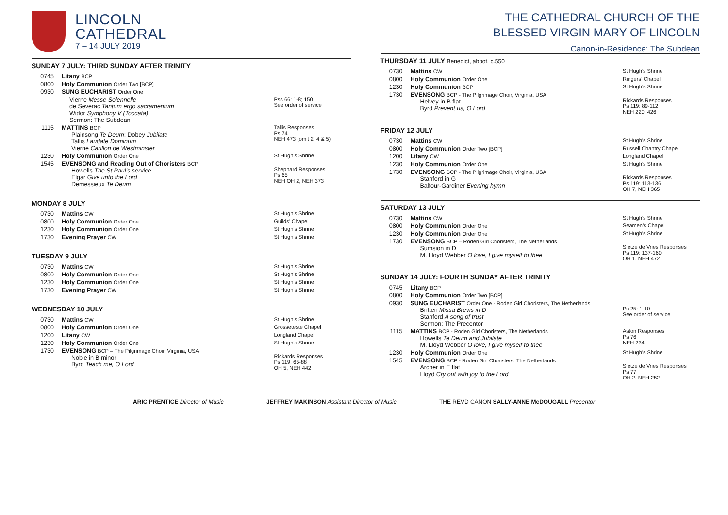LINCOLN
CATHEDRAL
7 – 14 JULY 2019
SUNDAY 7 JULY: THIRD SUNDAY AFTER TRINITY
| 0745 | Litany BCP | |
| 0800 | Holy Communion Order Two [BCP] | |
| 0930 | SUNG EUCHARIST Order One | |
| | Vierne Messe Solennelle de Severac Tantum ergo sacramentum Widor Symphony V (Toccata) Sermon: The Subdean | Pss 66: 1-8; 150 See order of service |
| 1115 | MATTINS BCP Plainsong Te Deum ; Dobey Jubilate Tallis Laudate Dominum Vierne Carillon de Westminster | Tallis Responses Ps 74 NEH 473 (omit 2, 4 & 5) |
| 1230 | Holy Communion Order One | St Hugh’s Shrine |
| 1545 | EVENSONG and Reading Out of Choristers BCP Howells The St Paul’s service Elgar Give unto the Lord Demessieux Te Deum | Shephard Responses Ps 65 NEH OH 2, NEH 373 |
MONDAY 8 JULY
| 0730 | Mattins CW | St Hugh’s Shrine |
| 0800 | Holy Communion Order One | Guilds’ Chapel |
| 1230 | Holy Communion Order One | St Hugh’s Shrine |
| 1730 | Evening Prayer CW | St Hugh’s Shrine |
TUESDAY 9 JULY
| 0730 | Mattins CW | St Hugh’s Shrine |
| 0800 | Holy Communion Order One | St Hugh’s Shrine |
| 1230 | Holy Communion Order One | St Hugh’s Shrine |
| 1730 | Evening Prayer CW | St Hugh’s Shrine |
WEDNESDAY 10 JULY
| 0730 | Mattins CW | St Hugh’s Shrine |
| 0800 | Holy Communion Order One | Grosseteste Chapel |
| 1200 | Litany CW | Longland Chapel |
| 1230 | Holy Communion Order One | St Hugh’s Shrine |
| 1730 | EVENSONG BCP – The Pilgrimage Choir, Virginia, USA Noble in B minor Byrd Teach me, O Lord | Rickards Responses Ps 119: 65-88 OH 5, NEH 442 |
THE CATHEDRAL CHURCH OF THE
BLESSED VIRGIN MARY OF LINCOLN
Canon-in-Residence: The Subdean
THURSDAY 11 JULY Benedict, abbot, c.550
| 0730 | Mattins CW | St Hugh’s Shrine |
| 0800 | Holy Communion Order One | Ringers’ Chapel |
| 1230 | Holy Communion BCP | St Hugh’s Shrine |
| 1730 | EVENSONG BCP - The Pilgrimage Choir, Virginia, USA Helvey in B flat Byrd Prevent us, O Lord | Rickards Responses Ps 119: 89-112 NEH 220, 426 |
FRIDAY 12 JULY
| 0730 | Mattins CW | St Hugh’s Shrine |
| 0800 | Holy Communion Order Two [BCP] | Russell Chantry Chapel |
| 1200 | Litany CW | Longland Chapel |
| 1230 | Holy Communion Order One | St Hugh’s Shrine |
| 1730 | EVENSONG BCP - The Pilgrimage Choir, Virginia, USA Stanford in G Balfour-Gardiner Evening hymn | Rickards Responses Ps 119: 113-136 OH 7, NEH 365 |
SATURDAY 13 JULY
| 0730 | Mattins CW | St Hugh’s Shrine |
| 0800 | Holy Communion Order One | Seamen’s Chapel |
| 1230 | Holy Communion Order One | St Hugh’s Shrine |
| 1730 | EVENSONG BCP – Roden Girl Choristers, The Netherlands Sumsion in D M. Lloyd Webber O love, I give myself to thee | Sietze de Vries Responses Ps 119: 137-160 OH 1, NEH 472 |
SUNDAY 14 JULY: FOURTH SUNDAY AFTER TRINITY
| 0745 | Litany BCP | |
| 0800 | Holy Communion Order Two [BCP] | |
| 0930 | SUNG EUCHARIST Order One - Roden Girl Choristers, The Netherlands Britten Missa Brevis in D Stanford A song of trust Sermon: The Precentor | Ps 25: 1-10 See order of service |
| 1115 | MATTINS BCP - Roden Girl Choristers, The Netherlands Howells Te Deum and Jubilate M. Lloyd Webber O love, I give myself to thee | Aston Responses Ps 76 NEH 234 |
| 1230 | Holy Communion Order One | St Hugh’s Shrine |
| 1545 | EVENSONG BCP - Roden Girl Choristers, The Netherlands Archer in E flat Lloyd Cry out with joy to the Lord | Sietze de Vries Responses Ps 77 OH 2, NEH 252 |
ARIC PRENTICE Director of Music JEFFREY MAKINSON Assistant Director of Music THE REVD CANON SALLY-ANNE McDOUGALL Precentor